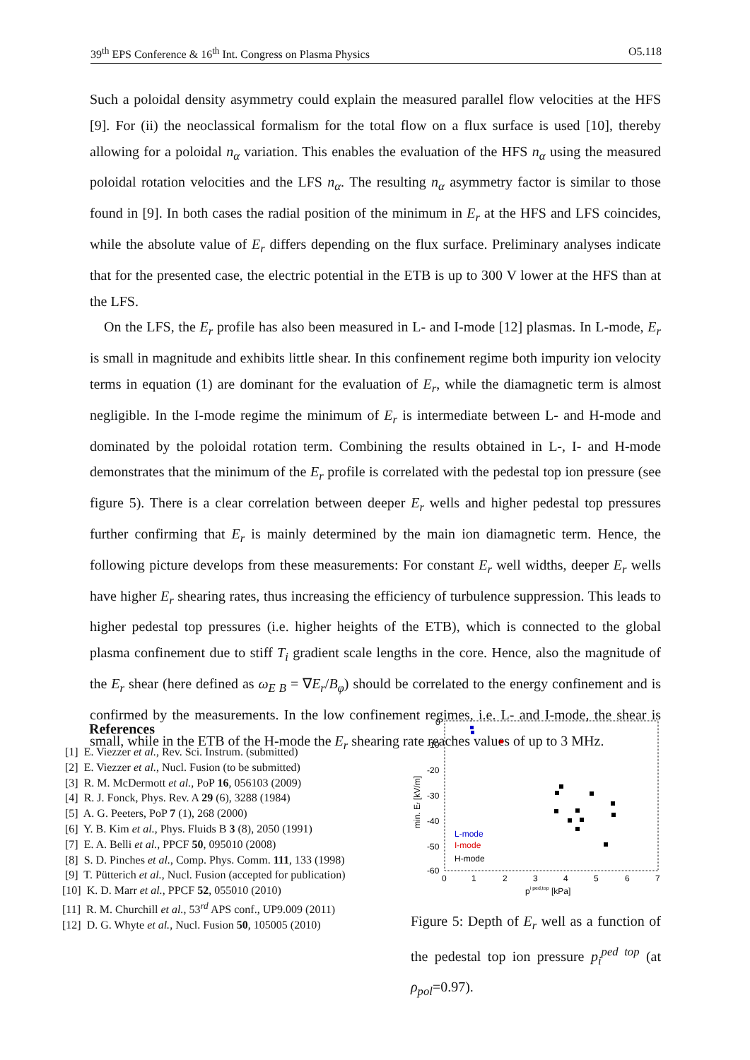39<sup>th</sup> EPS Conference & 16<sup>th</sup> Int. Congress on Plasma Physics O5.118
Such a poloidal density asymmetry could explain the measured parallel flow velocities at the HFS [9]. For (ii) the neoclassical formalism for the total flow on a flux surface is used [10], thereby allowing for a poloidal n<sub>α</sub> variation. This enables the evaluation of the HFS n<sub>α</sub> using the measured poloidal rotation velocities and the LFS n<sub>α</sub>. The resulting n<sub>α</sub> asymmetry factor is similar to those found in [9]. In both cases the radial position of the minimum in E<sub>r</sub> at the HFS and LFS coincides, while the absolute value of E<sub>r</sub> differs depending on the flux surface. Preliminary analyses indicate that for the presented case, the electric potential in the ETB is up to 300 V lower at the HFS than at the LFS.
On the LFS, the E<sub>r</sub> profile has also been measured in L- and I-mode [12] plasmas. In L-mode, E<sub>r</sub> is small in magnitude and exhibits little shear. In this confinement regime both impurity ion velocity terms in equation (1) are dominant for the evaluation of E<sub>r</sub>, while the diamagnetic term is almost negligible. In the I-mode regime the minimum of E<sub>r</sub> is intermediate between L- and H-mode and dominated by the poloidal rotation term. Combining the results obtained in L-, I- and H-mode demonstrates that the minimum of the E<sub>r</sub> profile is correlated with the pedestal top ion pressure (see figure 5). There is a clear correlation between deeper E<sub>r</sub> wells and higher pedestal top pressures further confirming that E<sub>r</sub> is mainly determined by the main ion diamagnetic term. Hence, the following picture develops from these measurements: For constant E<sub>r</sub> well widths, deeper E<sub>r</sub> wells have higher E<sub>r</sub> shearing rates, thus increasing the efficiency of turbulence suppression. This leads to higher pedestal top pressures (i.e. higher heights of the ETB), which is connected to the global plasma confinement due to stiff T<sub>i</sub> gradient scale lengths in the core. Hence, also the magnitude of the E<sub>r</sub> shear (here defined as ω<sub>E B</sub> = ∇E<sub>r</sub>/B<sub>φ</sub>) should be correlated to the energy confinement and is confirmed by the measurements. In the low confinement regimes, i.e. L- and I-mode, the shear is small, while in the ETB of the H-mode the E<sub>r</sub> shearing rate reaches values of up to 3 MHz.
References
[1] E. Viezzer et al., Rev. Sci. Instrum. (submitted)
[2] E. Viezzer et al., Nucl. Fusion (to be submitted)
[3] R. M. McDermott et al., PoP 16, 056103 (2009)
[4] R. J. Fonck, Phys. Rev. A 29 (6), 3288 (1984)
[5] A. G. Peeters, PoP 7 (1), 268 (2000)
[6] Y. B. Kim et al., Phys. Fluids B 3 (8), 2050 (1991)
[7] E. A. Belli et al., PPCF 50, 095010 (2008)
[8] S. D. Pinches et al., Comp. Phys. Comm. 111, 133 (1998)
[9] T. Pütterich et al., Nucl. Fusion (accepted for publication)
[10] K. D. Marr et al., PPCF 52, 055010 (2010)
[11] R. M. Churchill et al., 53<sup>rd</sup> APS conf., UP9.009 (2011)
[12] D. G. Whyte et al., Nucl. Fusion 50, 105005 (2010)
0
-10
-20
-30
-40
-50
-60
0
1
2
3
4
5
6
7
pi ped,top [kPa]
min. Er [kV/m]
L-mode
I-mode
H-mode
Figure 5: Depth of E<sub>r</sub> well as a function of the pedestal top ion pressure p<sub>i</sub><sup>ped top</sup> (at ρ<sub>pol</sub>=0.97).